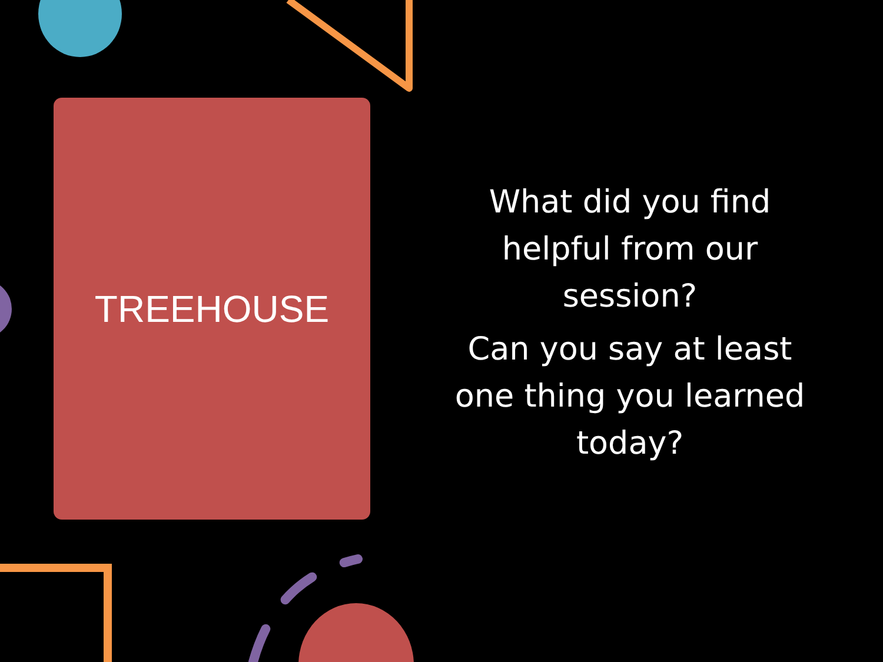TREEHOUSE
What did you find helpful from our session?
Can you say at least one thing you learned today?